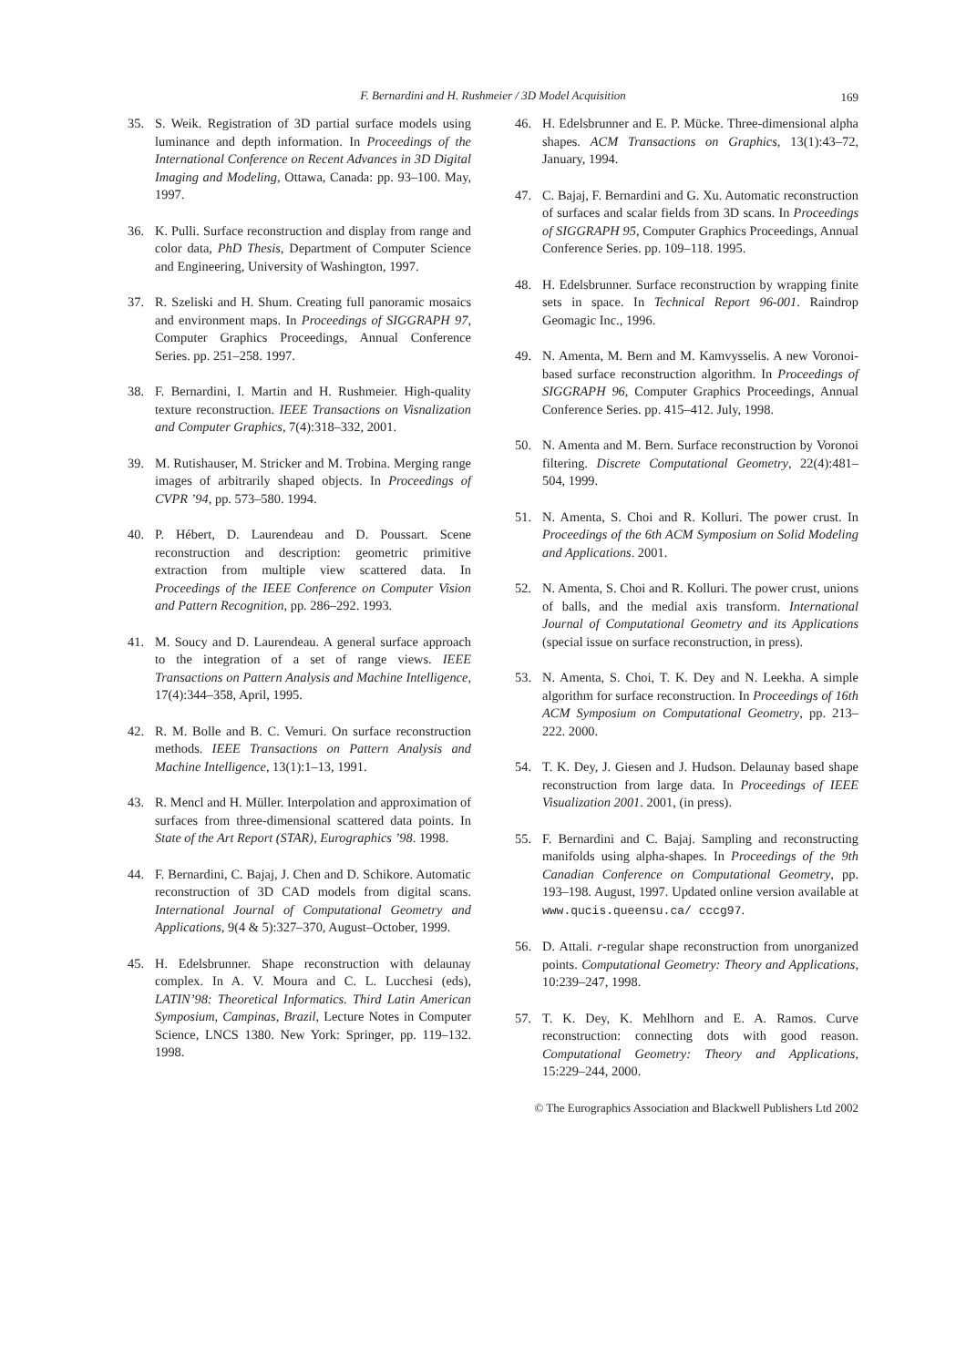F. Bernardini and H. Rushmeier / 3D Model Acquisition
169
35. S. Weik. Registration of 3D partial surface models using luminance and depth information. In Proceedings of the International Conference on Recent Advances in 3D Digital Imaging and Modeling, Ottawa, Canada: pp. 93–100. May, 1997.
36. K. Pulli. Surface reconstruction and display from range and color data, PhD Thesis, Department of Computer Science and Engineering, University of Washington, 1997.
37. R. Szeliski and H. Shum. Creating full panoramic mosaics and environment maps. In Proceedings of SIGGRAPH 97, Computer Graphics Proceedings, Annual Conference Series. pp. 251–258. 1997.
38. F. Bernardini, I. Martin and H. Rushmeier. High-quality texture reconstruction. IEEE Transactions on Visnalization and Computer Graphics, 7(4):318–332, 2001.
39. M. Rutishauser, M. Stricker and M. Trobina. Merging range images of arbitrarily shaped objects. In Proceedings of CVPR ’94, pp. 573–580. 1994.
40. P. Hébert, D. Laurendeau and D. Poussart. Scene reconstruction and description: geometric primitive extraction from multiple view scattered data. In Proceedings of the IEEE Conference on Computer Vision and Pattern Recognition, pp. 286–292. 1993.
41. M. Soucy and D. Laurendeau. A general surface approach to the integration of a set of range views. IEEE Transactions on Pattern Analysis and Machine Intelligence, 17(4):344–358, April, 1995.
42. R. M. Bolle and B. C. Vemuri. On surface reconstruction methods. IEEE Transactions on Pattern Analysis and Machine Intelligence, 13(1):1–13, 1991.
43. R. Mencl and H. Müller. Interpolation and approximation of surfaces from three-dimensional scattered data points. In State of the Art Report (STAR), Eurographics ’98. 1998.
44. F. Bernardini, C. Bajaj, J. Chen and D. Schikore. Automatic reconstruction of 3D CAD models from digital scans. International Journal of Computational Geometry and Applications, 9(4 & 5):327–370, August–October, 1999.
45. H. Edelsbrunner. Shape reconstruction with delaunay complex. In A. V. Moura and C. L. Lucchesi (eds), LATIN’98: Theoretical Informatics. Third Latin American Symposium, Campinas, Brazil, Lecture Notes in Computer Science, LNCS 1380. New York: Springer, pp. 119–132. 1998.
46. H. Edelsbrunner and E. P. Mücke. Three-dimensional alpha shapes. ACM Transactions on Graphics, 13(1):43–72, January, 1994.
47. C. Bajaj, F. Bernardini and G. Xu. Automatic reconstruction of surfaces and scalar fields from 3D scans. In Proceedings of SIGGRAPH 95, Computer Graphics Proceedings, Annual Conference Series. pp. 109–118. 1995.
48. H. Edelsbrunner. Surface reconstruction by wrapping finite sets in space. In Technical Report 96-001. Raindrop Geomagic Inc., 1996.
49. N. Amenta, M. Bern and M. Kamvysselis. A new Voronoi-based surface reconstruction algorithm. In Proceedings of SIGGRAPH 96, Computer Graphics Proceedings, Annual Conference Series. pp. 415–412. July, 1998.
50. N. Amenta and M. Bern. Surface reconstruction by Voronoi filtering. Discrete Computational Geometry, 22(4):481–504, 1999.
51. N. Amenta, S. Choi and R. Kolluri. The power crust. In Proceedings of the 6th ACM Symposium on Solid Modeling and Applications. 2001.
52. N. Amenta, S. Choi and R. Kolluri. The power crust, unions of balls, and the medial axis transform. International Journal of Computational Geometry and its Applications (special issue on surface reconstruction, in press).
53. N. Amenta, S. Choi, T. K. Dey and N. Leekha. A simple algorithm for surface reconstruction. In Proceedings of 16th ACM Symposium on Computational Geometry, pp. 213–222. 2000.
54. T. K. Dey, J. Giesen and J. Hudson. Delaunay based shape reconstruction from large data. In Proceedings of IEEE Visualization 2001. 2001, (in press).
55. F. Bernardini and C. Bajaj. Sampling and reconstructing manifolds using alpha-shapes. In Proceedings of the 9th Canadian Conference on Computational Geometry, pp. 193–198. August, 1997. Updated online version available at www.qucis.queensu.ca/ cccg97.
56. D. Attali. r-regular shape reconstruction from unorganized points. Computational Geometry: Theory and Applications, 10:239–247, 1998.
57. T. K. Dey, K. Mehlhorn and E. A. Ramos. Curve reconstruction: connecting dots with good reason. Computational Geometry: Theory and Applications, 15:229–244, 2000.
© The Eurographics Association and Blackwell Publishers Ltd 2002